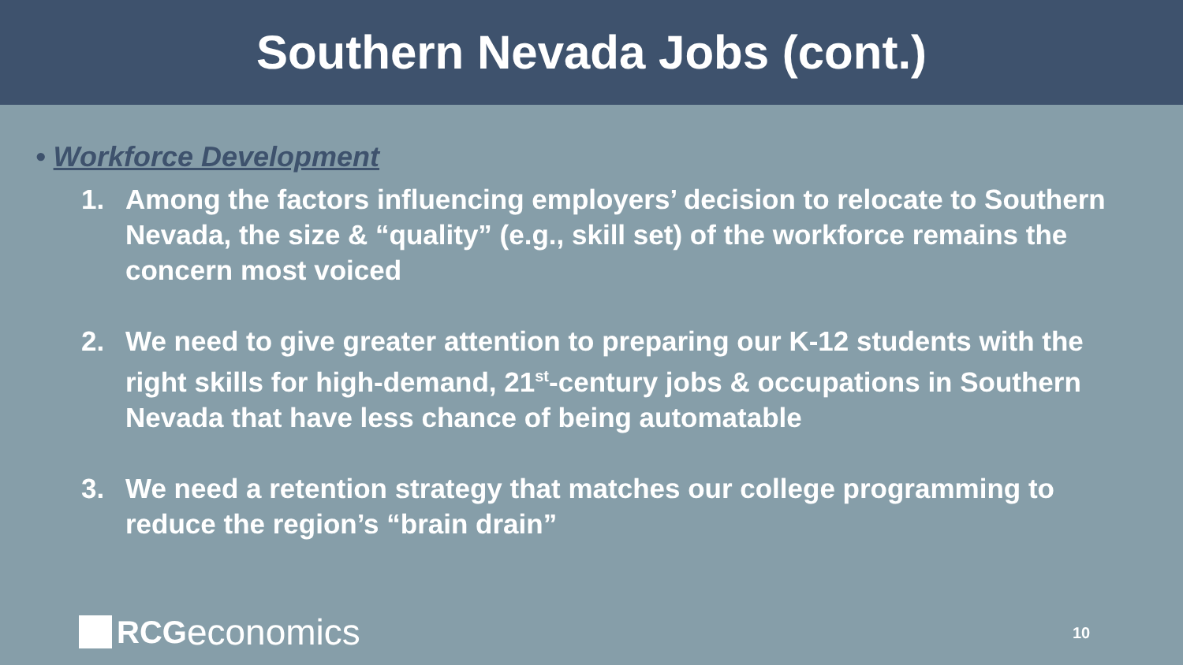Southern Nevada Jobs (cont.)
• Workforce Development
1. Among the factors influencing employers’ decision to relocate to Southern Nevada, the size & “quality” (e.g., skill set) of the workforce remains the concern most voiced
2. We need to give greater attention to preparing our K-12 students with the right skills for high-demand, 21<sup>st</sup>-century jobs & occupations in Southern Nevada that have less chance of being automatable
3. We need a retention strategy that matches our college programming to reduce the region’s “brain drain”
RCG economics
10